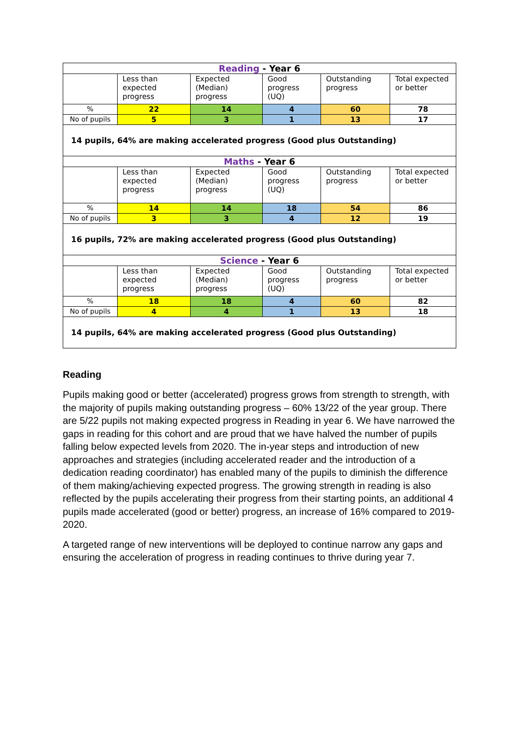| Reading - Year 6 | | | | | |
| --- | --- | --- | --- | --- | --- |
| | Less than expected progress | Expected (Median) progress | Good progress (UQ) | Outstanding progress | Total expected or better |
| % | 22 | 14 | 4 | 60 | 78 |
| No of pupils | 5 | 3 | 1 | 13 | 17 |
| 14 pupils, 64% are making accelerated progress (Good plus Outstanding) | | | | | |
| Maths - Year 6 | | | | | |
| | Less than expected progress | Expected (Median) progress | Good progress (UQ) | Outstanding progress | Total expected or better |
| % | 14 | 14 | 18 | 54 | 86 |
| No of pupils | 3 | 3 | 4 | 12 | 19 |
| 16 pupils, 72% are making accelerated progress (Good plus Outstanding) | | | | | |
| Science - Year 6 | | | | | |
| | Less than expected progress | Expected (Median) progress | Good progress (UQ) | Outstanding progress | Total expected or better |
| % | 18 | 18 | 4 | 60 | 82 |
| No of pupils | 4 | 4 | 1 | 13 | 18 |
| 14 pupils, 64% are making accelerated progress (Good plus Outstanding) | | | | | |
Reading
Pupils making good or better (accelerated) progress grows from strength to strength, with the majority of pupils making outstanding progress – 60% 13/22 of the year group. There are 5/22 pupils not making expected progress in Reading in year 6. We have narrowed the gaps in reading for this cohort and are proud that we have halved the number of pupils falling below expected levels from 2020. The in-year steps and introduction of new approaches and strategies (including accelerated reader and the introduction of a dedication reading coordinator) has enabled many of the pupils to diminish the difference of them making/achieving expected progress. The growing strength in reading is also reflected by the pupils accelerating their progress from their starting points, an additional 4 pupils made accelerated (good or better) progress, an increase of 16% compared to 2019-2020.
A targeted range of new interventions will be deployed to continue narrow any gaps and ensuring the acceleration of progress in reading continues to thrive during year 7.